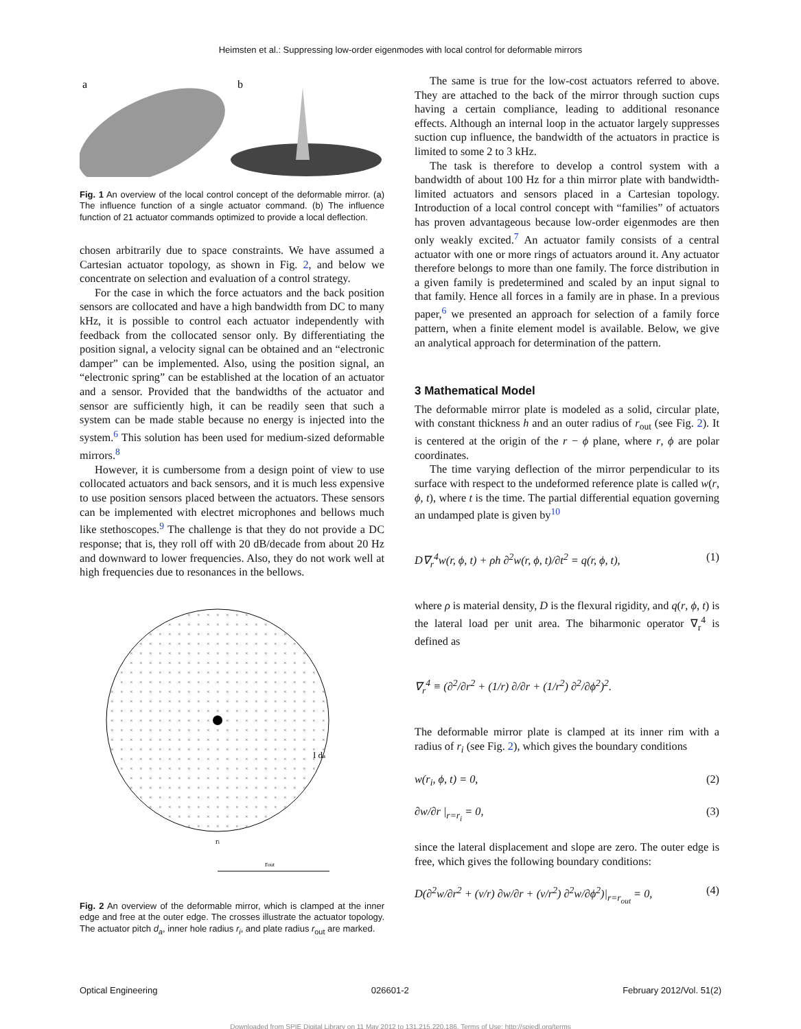Heimsten et al.: Suppressing low-order eigenmodes with local control for deformable mirrors
a
b
Fig. 1 An overview of the local control concept of the deformable mirror. (a) The influence function of a single actuator command. (b) The influence function of 21 actuator commands optimized to provide a local deflection.
chosen arbitrarily due to space constraints. We have assumed a Cartesian actuator topology, as shown in Fig. 2, and below we concentrate on selection and evaluation of a control strategy.
For the case in which the force actuators and the back position sensors are collocated and have a high bandwidth from DC to many kHz, it is possible to control each actuator independently with feedback from the collocated sensor only. By differentiating the position signal, a velocity signal can be obtained and an “electronic damper” can be implemented. Also, using the position signal, an “electronic spring” can be established at the location of an actuator and a sensor. Provided that the bandwidths of the actuator and sensor are sufficiently high, it can be readily seen that such a system can be made stable because no energy is injected into the system.<sup>6</sup> This solution has been used for medium-sized deformable mirrors.<sup>8</sup>
However, it is cumbersome from a design point of view to use collocated actuators and back sensors, and it is much less expensive to use position sensors placed between the actuators. These sensors can be implemented with electret microphones and bellows much like stethoscopes.<sup>9</sup> The challenge is that they do not provide a DC response; that is, they roll off with 20 dB/decade from about 20 Hz and downward to lower frequencies. Also, they do not work well at high frequencies due to resonances in the bellows.
×
I da
ri
rout
Fig. 2 An overview of the deformable mirror, which is clamped at the inner edge and free at the outer edge. The crosses illustrate the actuator topology. The actuator pitch d<sub>a</sub>, inner hole radius r<sub>i</sub>, and plate radius r<sub>out</sub> are marked.
The same is true for the low-cost actuators referred to above. They are attached to the back of the mirror through suction cups having a certain compliance, leading to additional resonance effects. Although an internal loop in the actuator largely suppresses suction cup influence, the bandwidth of the actuators in practice is limited to some 2 to 3 kHz.
The task is therefore to develop a control system with a bandwidth of about 100 Hz for a thin mirror plate with bandwidth-limited actuators and sensors placed in a Cartesian topology. Introduction of a local control concept with “families” of actuators has proven advantageous because low-order eigenmodes are then only weakly excited.<sup>7</sup> An actuator family consists of a central actuator with one or more rings of actuators around it. Any actuator therefore belongs to more than one family. The force distribution in a given family is predetermined and scaled by an input signal to that family. Hence all forces in a family are in phase. In a previous paper,<sup>6</sup> we presented an approach for selection of a family force pattern, when a finite element model is available. Below, we give an analytical approach for determination of the pattern.
3 Mathematical Model
The deformable mirror plate is modeled as a solid, circular plate, with constant thickness h and an outer radius of r<sub>out</sub> (see Fig. 2). It is centered at the origin of the r − ϕ plane, where r, ϕ are polar coordinates.
The time varying deflection of the mirror perpendicular to its surface with respect to the undeformed reference plate is called w(r, ϕ, t), where t is the time. The partial differential equation governing an undamped plate is given by<sup>10</sup>
D∇<sub>r</sub><sup>4</sup>w(r, ϕ, t) + ρh ∂<sup>2</sup>w(r, ϕ, t)/∂t<sup>2</sup> = q(r, ϕ, t), (1)
where ρ is material density, D is the flexural rigidity, and q(r, ϕ, t) is the lateral load per unit area. The biharmonic operator ∇<sub>r</sub><sup>4</sup> is defined as
∇<sub>r</sub><sup>4</sup> ≡ (∂<sup>2</sup>/∂r<sup>2</sup> + (1/r) ∂/∂r + (1/r<sup>2</sup>) ∂<sup>2</sup>/∂ϕ<sup>2</sup>)<sup>2</sup>.
The deformable mirror plate is clamped at its inner rim with a radius of r<sub>i</sub> (see Fig. 2), which gives the boundary conditions
w(r<sub>i</sub>, ϕ, t) = 0, (2)
∂w/∂r |<sub>r=r<sub>i</sub></sub> = 0, (3)
since the lateral displacement and slope are zero. The outer edge is free, which gives the following boundary conditions:
D(∂<sup>2</sup>w/∂r<sup>2</sup> + (ν/r) ∂w/∂r + (ν/r<sup>2</sup>) ∂<sup>2</sup>w/∂ϕ<sup>2</sup>)|<sub>r=r<sub>out</sub></sub> = 0, (4)
Optical Engineering 026601-2 February 2012/Vol. 51(2)
Downloaded from SPIE Digital Library on 11 May 2012 to 131.215.220.186. Terms of Use: http://spiedl.org/terms